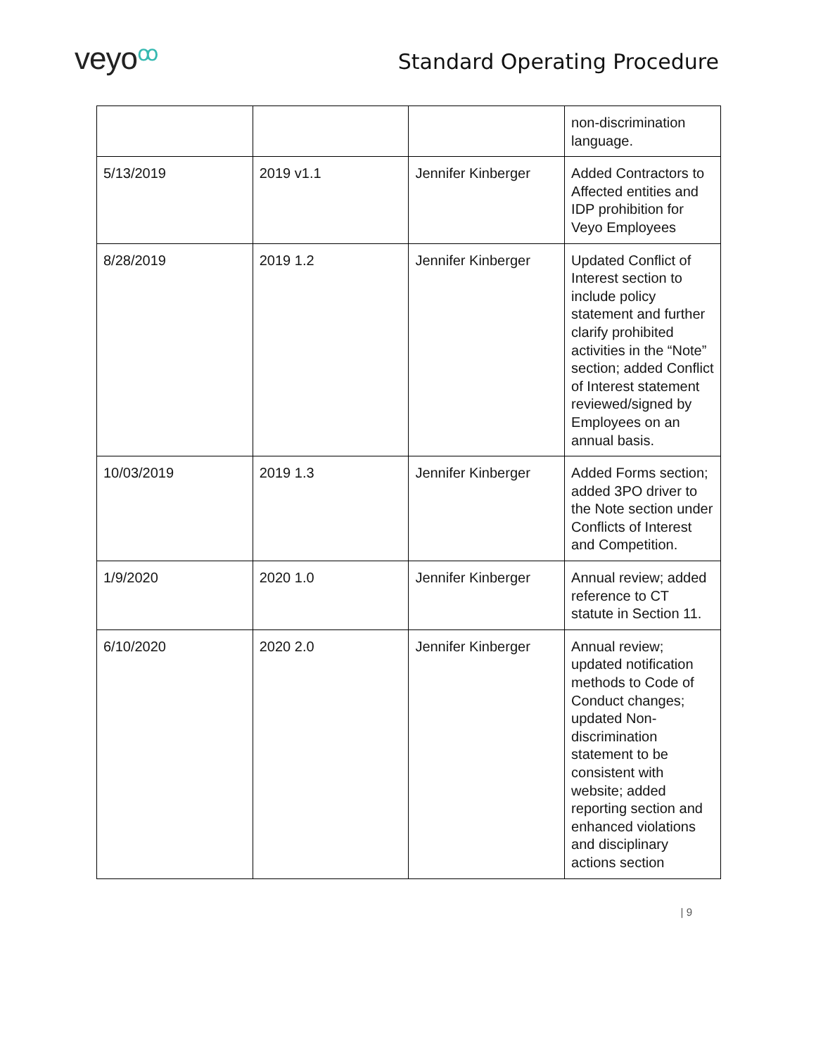veyoꝏ
Standard Operating Procedure
| | | | non-discrimination language. |
| 5/13/2019 | 2019 v1.1 | Jennifer Kinberger | Added Contractors to Affected entities and IDP prohibition for Veyo Employees |
| 8/28/2019 | 2019 1.2 | Jennifer Kinberger | Updated Conflict of Interest section to include policy statement and further clarify prohibited activities in the “Note” section; added Conflict of Interest statement reviewed/signed by Employees on an annual basis. |
| 10/03/2019 | 2019 1.3 | Jennifer Kinberger | Added Forms section; added 3PO driver to the Note section under Conflicts of Interest and Competition. |
| 1/9/2020 | 2020 1.0 | Jennifer Kinberger | Annual review; added reference to CT statute in Section 11. |
| 6/10/2020 | 2020 2.0 | Jennifer Kinberger | Annual review; updated notification methods to Code of Conduct changes; updated Non-discrimination statement to be consistent with website; added reporting section and enhanced violations and disciplinary actions section |
| 9